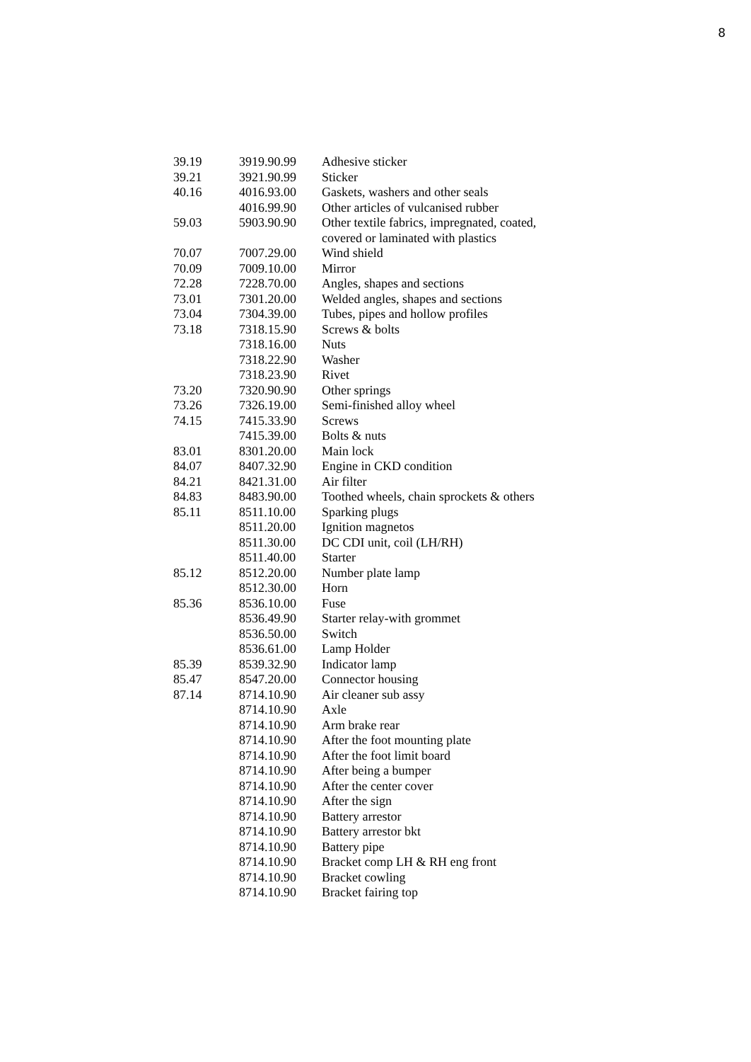8
| 39.19 | 3919.90.99 | Adhesive sticker |
| 39.21 | 3921.90.99 | Sticker |
| 40.16 | 4016.93.00 | Gaskets, washers and other seals |
| | 4016.99.90 | Other articles of vulcanised rubber |
| 59.03 | 5903.90.90 | Other textile fabrics, impregnated, coated, covered or laminated with plastics |
| 70.07 | 7007.29.00 | Wind shield |
| 70.09 | 7009.10.00 | Mirror |
| 72.28 | 7228.70.00 | Angles, shapes and sections |
| 73.01 | 7301.20.00 | Welded angles, shapes and sections |
| 73.04 | 7304.39.00 | Tubes, pipes and hollow profiles |
| 73.18 | 7318.15.90 | Screws & bolts |
| | 7318.16.00 | Nuts |
| | 7318.22.90 | Washer |
| | 7318.23.90 | Rivet |
| 73.20 | 7320.90.90 | Other springs |
| 73.26 | 7326.19.00 | Semi-finished alloy wheel |
| 74.15 | 7415.33.90 | Screws |
| | 7415.39.00 | Bolts & nuts |
| 83.01 | 8301.20.00 | Main lock |
| 84.07 | 8407.32.90 | Engine in CKD condition |
| 84.21 | 8421.31.00 | Air filter |
| 84.83 | 8483.90.00 | Toothed wheels, chain sprockets & others |
| 85.11 | 8511.10.00 | Sparking plugs |
| | 8511.20.00 | Ignition magnetos |
| | 8511.30.00 | DC CDI unit, coil (LH/RH) |
| | 8511.40.00 | Starter |
| 85.12 | 8512.20.00 | Number plate lamp |
| | 8512.30.00 | Horn |
| 85.36 | 8536.10.00 | Fuse |
| | 8536.49.90 | Starter relay-with grommet |
| | 8536.50.00 | Switch |
| | 8536.61.00 | Lamp Holder |
| 85.39 | 8539.32.90 | Indicator lamp |
| 85.47 | 8547.20.00 | Connector housing |
| 87.14 | 8714.10.90 | Air cleaner sub assy |
| | 8714.10.90 | Axle |
| | 8714.10.90 | Arm brake rear |
| | 8714.10.90 | After the foot mounting plate |
| | 8714.10.90 | After the foot limit board |
| | 8714.10.90 | After being a bumper |
| | 8714.10.90 | After the center cover |
| | 8714.10.90 | After the sign |
| | 8714.10.90 | Battery arrestor |
| | 8714.10.90 | Battery arrestor bkt |
| | 8714.10.90 | Battery pipe |
| | 8714.10.90 | Bracket comp LH & RH eng front |
| | 8714.10.90 | Bracket cowling |
| | 8714.10.90 | Bracket fairing top |